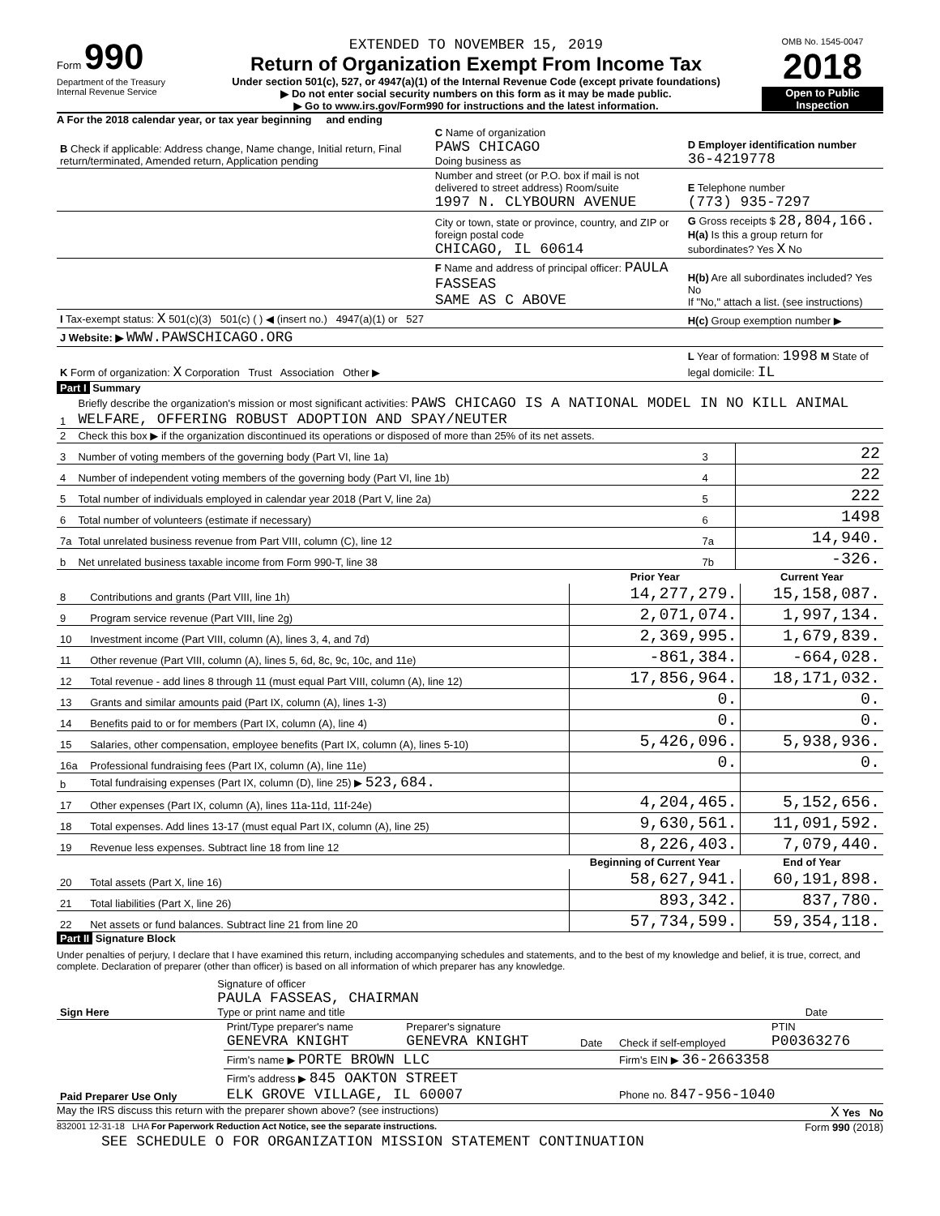Form 990
Department of the Treasury
Internal Revenue Service
EXTENDED TO NOVEMBER 15, 2019
Return of Organization Exempt From Income Tax
Under section 501(c), 527, or 4947(a)(1) of the Internal Revenue Code (except private foundations)
▶ Do not enter social security numbers on this form as it may be made public.
▶ Go to www.irs.gov/Form990 for instructions and the latest information.
OMB No. 1545-0047
2018
Open to Public Inspection
A For the 2018 calendar year, or tax year beginning and ending
| B Check if applicable: Address change, Name change, Initial return, Final return/terminated, Amended return, Application pending | C Name of organization PAWS CHICAGO Doing business as | D Employer identification number 36-4219778 |
| | Number and street (or P.O. box if mail is not delivered to street address) Room/suite 1997 N. CLYBOURN AVENUE | E Telephone number (773) 935-7297 |
| | City or town, state or province, country, and ZIP or foreign postal code CHICAGO, IL 60614 | G Gross receipts $ 28,804,166. H(a) Is this a group return for subordinates? Yes X No |
| | F Name and address of principal officer: PAULA FASSEAS SAME AS C ABOVE | H(b) Are all subordinates included? Yes No If "No," attach a list. (see instructions) |
| I Tax-exempt status: X 501(c)(3) 501(c) ( ) ◀ (insert no.) 4947(a)(1) or 527 | | H(c) Group exemption number ▶ |
| J Website: ▶ WWW.PAWSCHICAGO.ORG | | |
| K Form of organization: X Corporation Trust Association Other ▶ | | L Year of formation: 1998 M State of legal domicile: IL |
Part I Summary
| 1 | Briefly describe the organization's mission or most significant activities: PAWS CHICAGO IS A NATIONAL MODEL IN NO KILL ANIMAL WELFARE, OFFERING ROBUST ADOPTION AND SPAY/NEUTER | | |
| 2 | Check this box ▶ if the organization discontinued its operations or disposed of more than 25% of its net assets. | | |
| 3 | Number of voting members of the governing body (Part VI, line 1a) | 3 | 22 |
| 4 | Number of independent voting members of the governing body (Part VI, line 1b) | 4 | 22 |
| 5 | Total number of individuals employed in calendar year 2018 (Part V, line 2a) | 5 | 222 |
| 6 | Total number of volunteers (estimate if necessary) | 6 | 1498 |
| 7a | Total unrelated business revenue from Part VIII, column (C), line 12 | 7a | 14,940. |
| b | Net unrelated business taxable income from Form 990-T, line 38 | 7b | -326. |
| | | Prior Year | Current Year |
| --- | --- | --- | --- |
| 8 | Contributions and grants (Part VIII, line 1h) | 14,277,279. | 15,158,087. |
| 9 | Program service revenue (Part VIII, line 2g) | 2,071,074. | 1,997,134. |
| 10 | Investment income (Part VIII, column (A), lines 3, 4, and 7d) | 2,369,995. | 1,679,839. |
| 11 | Other revenue (Part VIII, column (A), lines 5, 6d, 8c, 9c, 10c, and 11e) | -861,384. | -664,028. |
| 12 | Total revenue - add lines 8 through 11 (must equal Part VIII, column (A), line 12) | 17,856,964. | 18,171,032. |
| 13 | Grants and similar amounts paid (Part IX, column (A), lines 1-3) | 0. | 0. |
| 14 | Benefits paid to or for members (Part IX, column (A), line 4) | 0. | 0. |
| 15 | Salaries, other compensation, employee benefits (Part IX, column (A), lines 5-10) | 5,426,096. | 5,938,936. |
| 16a | Professional fundraising fees (Part IX, column (A), line 11e) | 0. | 0. |
| b | Total fundraising expenses (Part IX, column (D), line 25) ▶ 523,684. | | |
| 17 | Other expenses (Part IX, column (A), lines 11a-11d, 11f-24e) | 4,204,465. | 5,152,656. |
| 18 | Total expenses. Add lines 13-17 (must equal Part IX, column (A), line 25) | 9,630,561. | 11,091,592. |
| 19 | Revenue less expenses. Subtract line 18 from line 12 | 8,226,403. | 7,079,440. |
| | | Beginning of Current Year | End of Year |
| 20 | Total assets (Part X, line 16) | 58,627,941. | 60,191,898. |
| 21 | Total liabilities (Part X, line 26) | 893,342. | 837,780. |
| 22 | Net assets or fund balances. Subtract line 21 from line 20 | 57,734,599. | 59,354,118. |
Part II Signature Block
Under penalties of perjury, I declare that I have examined this return, including accompanying schedules and statements, and to the best of my knowledge and belief, it is true, correct, and complete. Declaration of preparer (other than officer) is based on all information of which preparer has any knowledge.
| Sign Here | Signature of officer PAULA FASSEAS, CHAIRMAN Type or print name and title | Date |
| Paid Preparer Use Only | Print/Type preparer's name GENEVRA KNIGHT | Preparer's signature GENEVRA KNIGHT | Date | Check if self-employed | PTIN P00363276 |
| | Firm's name ▶ PORTE BROWN LLC | | | Firm's EIN ▶ 36-2663358 | |
| | Firm's address ▶ 845 OAKTON STREET ELK GROVE VILLAGE, IL 60007 | | | Phone no. 847-956-1040 | |
May the IRS discuss this return with the preparer shown above? (see instructions) X Yes No
832001 12-31-18 LHA For Paperwork Reduction Act Notice, see the separate instructions. Form 990 (2018)
SEE SCHEDULE O FOR ORGANIZATION MISSION STATEMENT CONTINUATION